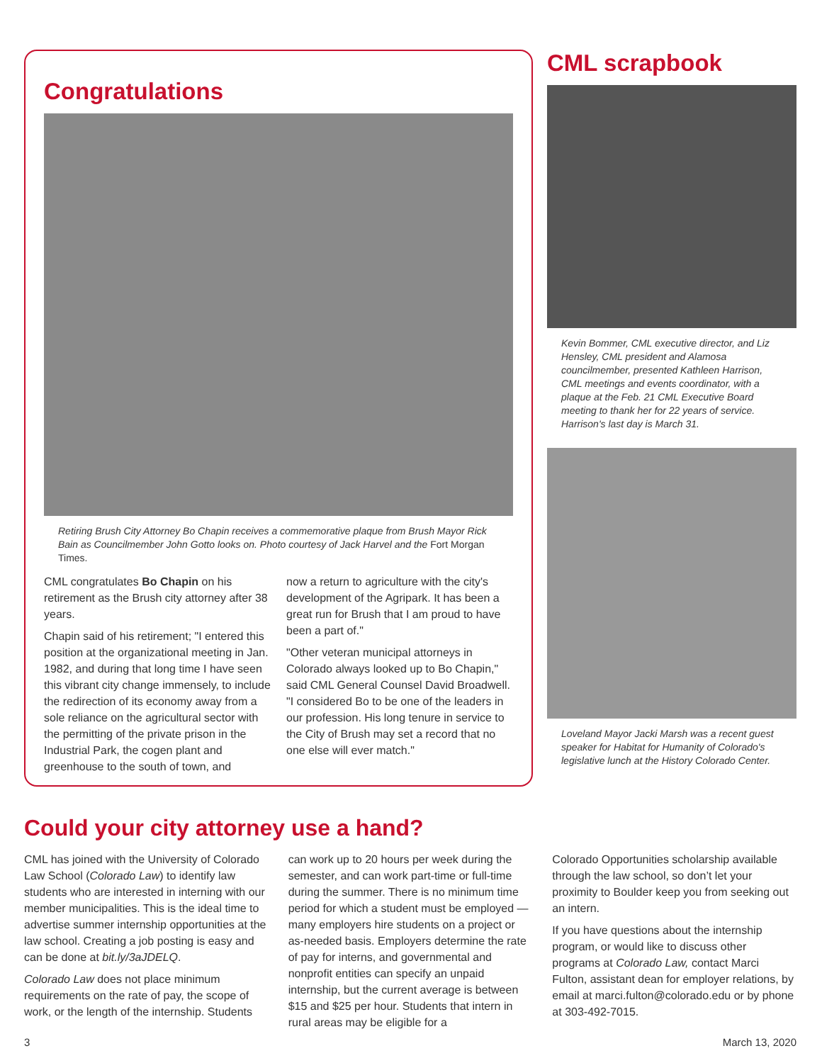Congratulations
Retiring Brush City Attorney Bo Chapin receives a commemorative plaque from Brush Mayor Rick Bain as Councilmember John Gotto looks on. Photo courtesy of Jack Harvel and the Fort Morgan Times.
CML congratulates Bo Chapin on his retirement as the Brush city attorney after 38 years.
Chapin said of his retirement; "I entered this position at the organizational meeting in Jan. 1982, and during that long time I have seen this vibrant city change immensely, to include the redirection of its economy away from a sole reliance on the agricultural sector with the permitting of the private prison in the Industrial Park, the cogen plant and greenhouse to the south of town, and
now a return to agriculture with the city's development of the Agripark. It has been a great run for Brush that I am proud to have been a part of."
"Other veteran municipal attorneys in Colorado always looked up to Bo Chapin," said CML General Counsel David Broadwell. "I considered Bo to be one of the leaders in our profession. His long tenure in service to the City of Brush may set a record that no one else will ever match."
CML scrapbook
Kevin Bommer, CML executive director, and Liz Hensley, CML president and Alamosa councilmember, presented Kathleen Harrison, CML meetings and events coordinator, with a plaque at the Feb. 21 CML Executive Board meeting to thank her for 22 years of service. Harrison's last day is March 31.
Loveland Mayor Jacki Marsh was a recent guest speaker for Habitat for Humanity of Colorado's legislative lunch at the History Colorado Center.
Could your city attorney use a hand?
CML has joined with the University of Colorado Law School (Colorado Law) to identify law students who are interested in interning with our member municipalities. This is the ideal time to advertise summer internship opportunities at the law school. Creating a job posting is easy and can be done at bit.ly/3aJDELQ.
Colorado Law does not place minimum requirements on the rate of pay, the scope of work, or the length of the internship. Students
can work up to 20 hours per week during the semester, and can work part-time or full-time during the summer. There is no minimum time period for which a student must be employed — many employers hire students on a project or as-needed basis. Employers determine the rate of pay for interns, and governmental and nonprofit entities can specify an unpaid internship, but the current average is between $15 and $25 per hour. Students that intern in rural areas may be eligible for a
Colorado Opportunities scholarship available through the law school, so don’t let your proximity to Boulder keep you from seeking out an intern.
If you have questions about the internship program, or would like to discuss other programs at Colorado Law, contact Marci Fulton, assistant dean for employer relations, by email at marci.fulton@colorado.edu or by phone at 303-492-7015.
3 March 13, 2020